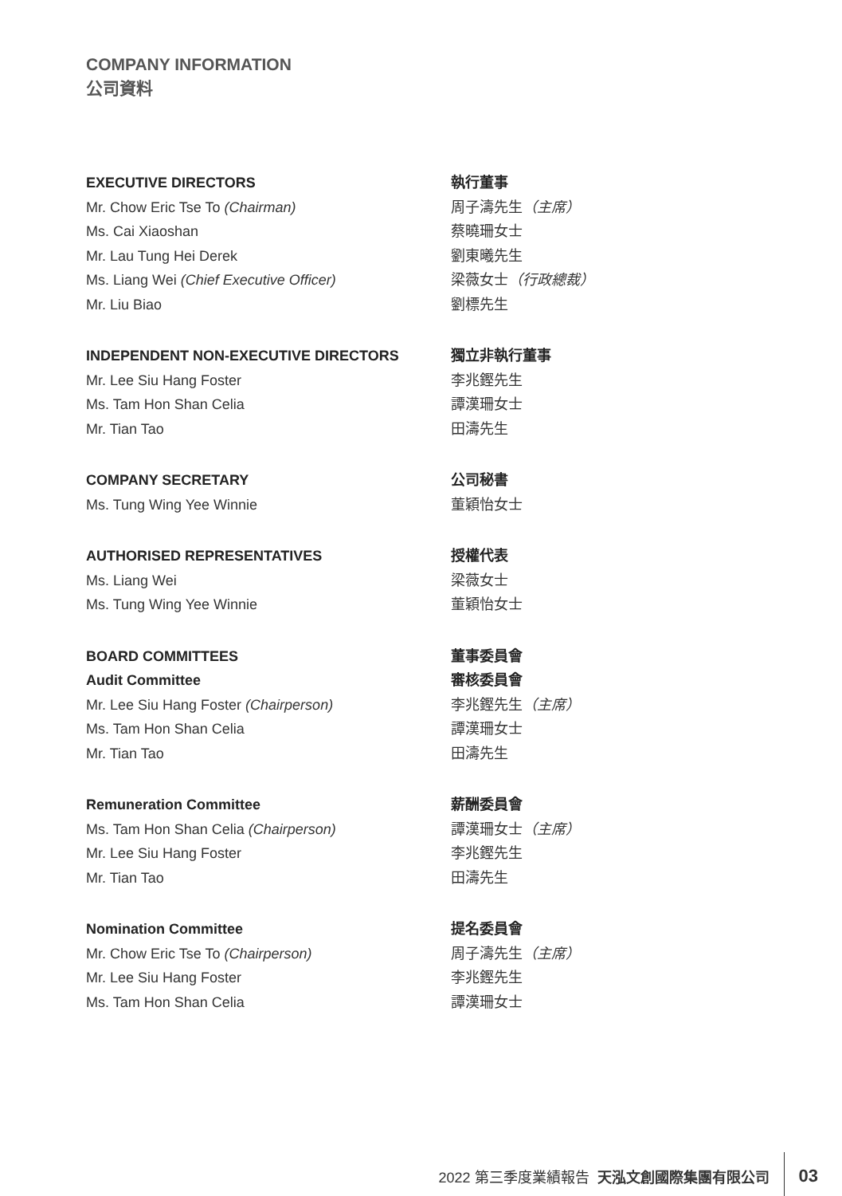COMPANY INFORMATION
公司資料
EXECUTIVE DIRECTORS
Mr. Chow Eric Tse To (Chairman)
Ms. Cai Xiaoshan
Mr. Lau Tung Hei Derek
Ms. Liang Wei (Chief Executive Officer)
Mr. Liu Biao
執行董事
周子濤先生（主席）
蔡曉珊女士
劉東曦先生
梁薇女士（行政總裁）
劉標先生
INDEPENDENT NON-EXECUTIVE DIRECTORS
Mr. Lee Siu Hang Foster
Ms. Tam Hon Shan Celia
Mr. Tian Tao
獨立非執行董事
李兆鏗先生
譚漢珊女士
田濤先生
COMPANY SECRETARY
Ms. Tung Wing Yee Winnie
公司秘書
董穎怡女士
AUTHORISED REPRESENTATIVES
Ms. Liang Wei
Ms. Tung Wing Yee Winnie
授權代表
梁薇女士
董穎怡女士
BOARD COMMITTEES
Audit Committee
Mr. Lee Siu Hang Foster (Chairperson)
Ms. Tam Hon Shan Celia
Mr. Tian Tao
董事委員會
審核委員會
李兆鏗先生（主席）
譚漢珊女士
田濤先生
Remuneration Committee
Ms. Tam Hon Shan Celia (Chairperson)
Mr. Lee Siu Hang Foster
Mr. Tian Tao
薪酬委員會
譚漢珊女士（主席）
李兆鏗先生
田濤先生
Nomination Committee
Mr. Chow Eric Tse To (Chairperson)
Mr. Lee Siu Hang Foster
Ms. Tam Hon Shan Celia
提名委員會
周子濤先生（主席）
李兆鏗先生
譚漢珊女士
2022 第三季度業績報告 天泓文創國際集團有限公司 03